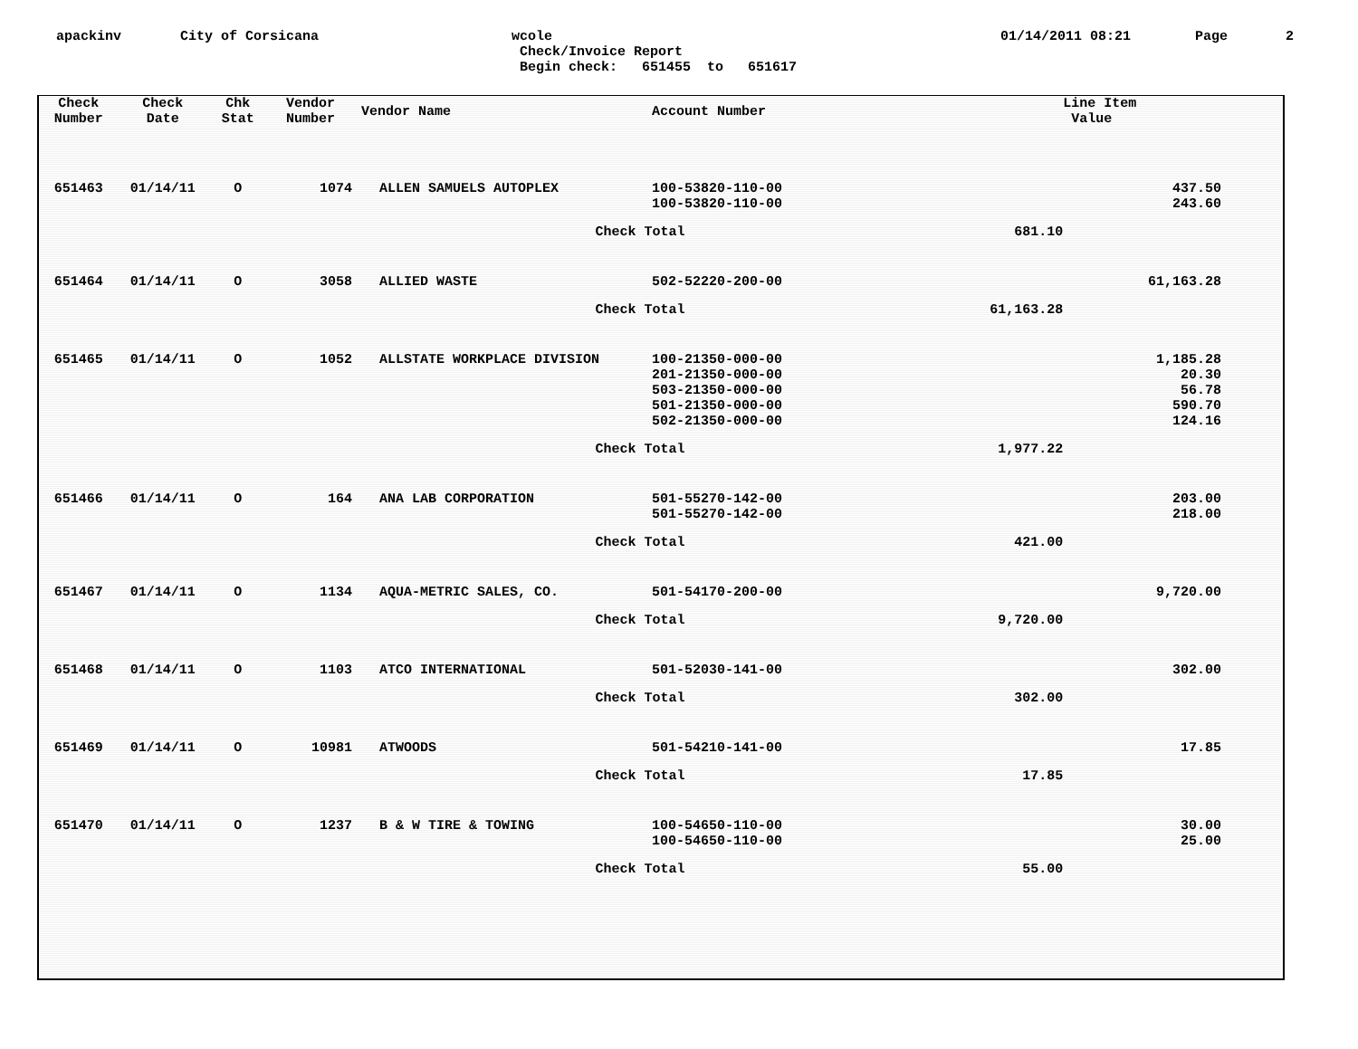apackinv City of Corsicana wcole
Check/Invoice Report
Begin check: 651455 to 651617 01/14/2011 08:21 Page 2
| Check Number | Check Date | Chk Stat | Vendor Number | Vendor Name | Account Number | | Line Item Value | |
| --- | --- | --- | --- | --- | --- | --- | --- | --- |
| 651463 | 01/14/11 | O | 1074 | ALLEN SAMUELS AUTOPLEX | 100-53820-110-00 | | | 437.50 |
| | | | | | 100-53820-110-00 | | | 243.60 |
| | | | | Check Total | | 681.10 | | |
| 651464 | 01/14/11 | O | 3058 | ALLIED WASTE | 502-52220-200-00 | | | 61,163.28 |
| | | | | Check Total | | 61,163.28 | | |
| 651465 | 01/14/11 | O | 1052 | ALLSTATE WORKPLACE DIVISION | 100-21350-000-00 | | | 1,185.28 |
| | | | | | 201-21350-000-00 | | | 20.30 |
| | | | | | 503-21350-000-00 | | | 56.78 |
| | | | | | 501-21350-000-00 | | | 590.70 |
| | | | | | 502-21350-000-00 | | | 124.16 |
| | | | | Check Total | | 1,977.22 | | |
| 651466 | 01/14/11 | O | 164 | ANA LAB CORPORATION | 501-55270-142-00 | | | 203.00 |
| | | | | | 501-55270-142-00 | | | 218.00 |
| | | | | Check Total | | 421.00 | | |
| 651467 | 01/14/11 | O | 1134 | AQUA-METRIC SALES, CO. | 501-54170-200-00 | | | 9,720.00 |
| | | | | Check Total | | 9,720.00 | | |
| 651468 | 01/14/11 | O | 1103 | ATCO INTERNATIONAL | 501-52030-141-00 | | | 302.00 |
| | | | | Check Total | | 302.00 | | |
| 651469 | 01/14/11 | O | 10981 | ATWOODS | 501-54210-141-00 | | | 17.85 |
| | | | | Check Total | | 17.85 | | |
| 651470 | 01/14/11 | O | 1237 | B & W TIRE & TOWING | 100-54650-110-00 | | | 30.00 |
| | | | | | 100-54650-110-00 | | | 25.00 |
| | | | | Check Total | | 55.00 | | |